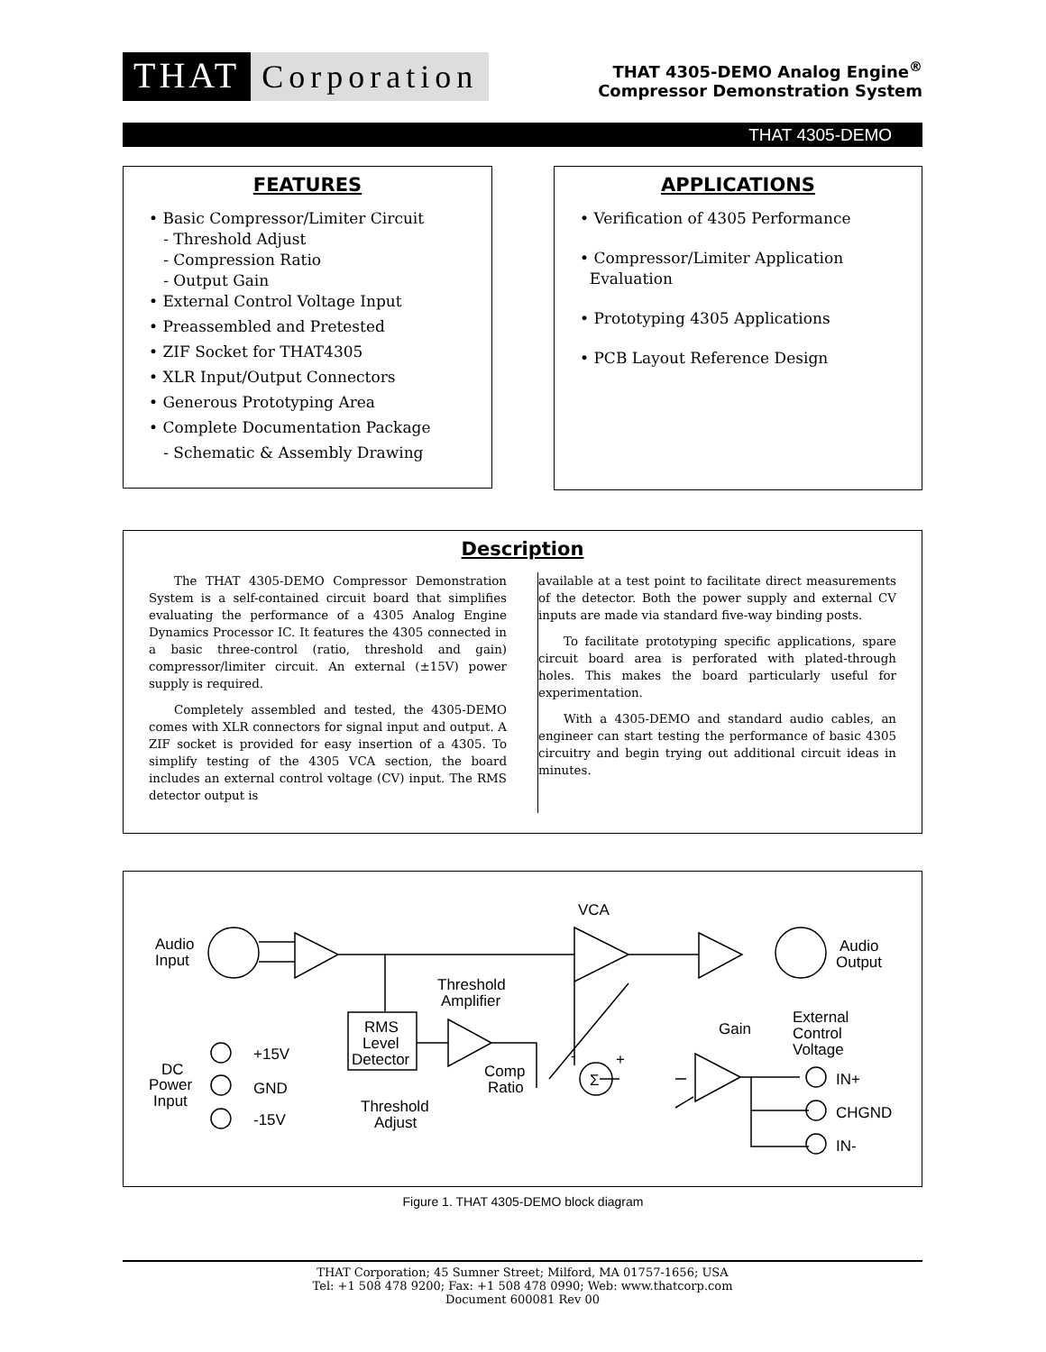THAT Corporation
THAT 4305-DEMO Analog Engine<sup>®</sup>
Compressor Demonstration System
THAT 4305-DEMO
FEATURES
• Basic Compressor/Limiter Circuit
- Threshold Adjust
- Compression Ratio
- Output Gain
• External Control Voltage Input
• Preassembled and Pretested
• ZIF Socket for THAT4305
• XLR Input/Output Connectors
• Generous Prototyping Area
• Complete Documentation Package
- Schematic & Assembly Drawing
APPLICATIONS
• Verification of 4305 Performance
• Compressor/Limiter Application
Evaluation
• Prototyping 4305 Applications
• PCB Layout Reference Design
Description
The THAT 4305-DEMO Compressor Demonstration System is a self-contained circuit board that simplifies evaluating the performance of a 4305 Analog Engine Dynamics Processor IC. It features the 4305 connected in a basic three-control (ratio, threshold and gain) compressor/limiter circuit. An external (±15V) power supply is required.
Completely assembled and tested, the 4305-DEMO comes with XLR connectors for signal input and output. A ZIF socket is provided for easy insertion of a 4305. To simplify testing of the 4305 VCA section, the board includes an external control voltage (CV) input. The RMS detector output is
available at a test point to facilitate direct measurements of the detector. Both the power supply and external CV inputs are made via standard five-way binding posts.
To facilitate prototyping specific applications, spare circuit board area is perforated with plated-through holes. This makes the board particularly useful for experimentation.
With a 4305-DEMO and standard audio cables, an engineer can start testing the performance of basic 4305 circuitry and begin trying out additional circuit ideas in minutes.
Audio
Input
Audio
Output
VCA
Threshold
Amplifier
RMS
Level
Detector
+15V
GND
-15V
DC
Power
Input
Comp
Ratio
Threshold
Adjust
Gain
External
Control
Voltage
IN+
CHGND
IN-
-
+
Σ
Figure 1. THAT 4305-DEMO block diagram
THAT Corporation; 45 Sumner Street; Milford, MA 01757-1656; USA
Tel: +1 508 478 9200; Fax: +1 508 478 0990; Web: www.thatcorp.com
Document 600081 Rev 00